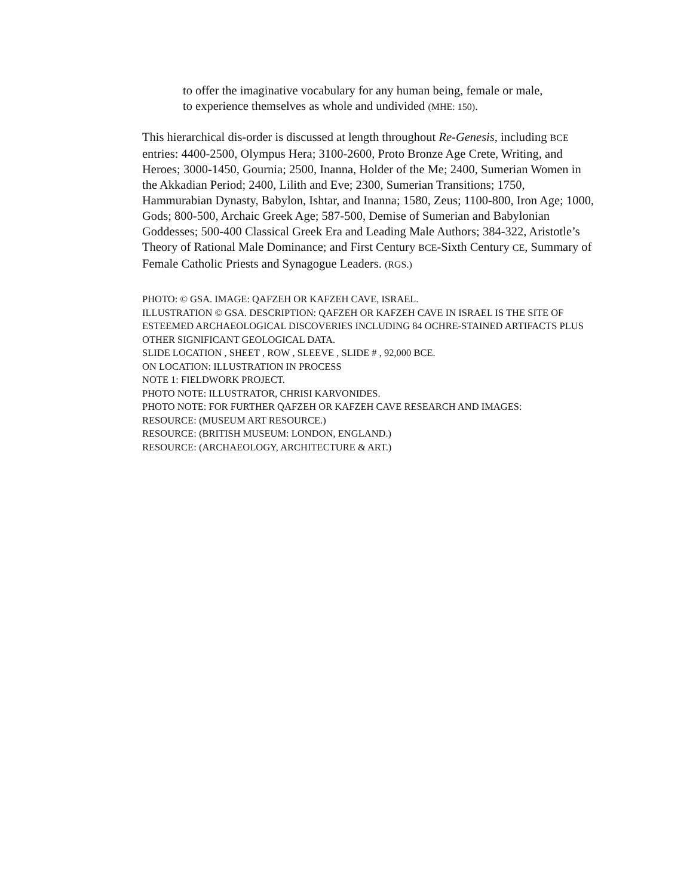to offer the imaginative vocabulary for any human being, female or male,
to experience themselves as whole and undivided (MHE: 150).
This hierarchical dis-order is discussed at length throughout Re-Genesis, including BCE entries: 4400-2500, Olympus Hera; 3100-2600, Proto Bronze Age Crete, Writing, and Heroes; 3000-1450, Gournia; 2500, Inanna, Holder of the Me; 2400, Sumerian Women in the Akkadian Period; 2400, Lilith and Eve; 2300, Sumerian Transitions; 1750, Hammurabian Dynasty, Babylon, Ishtar, and Inanna; 1580, Zeus; 1100-800, Iron Age; 1000, Gods; 800-500, Archaic Greek Age; 587-500, Demise of Sumerian and Babylonian Goddesses; 500-400 Classical Greek Era and Leading Male Authors; 384-322, Aristotle’s Theory of Rational Male Dominance; and First Century BCE-Sixth Century CE, Summary of Female Catholic Priests and Synagogue Leaders. (RGS.)
PHOTO: © GSA. IMAGE: QAFZEH OR KAFZEH CAVE, ISRAEL.
ILLUSTRATION © GSA. DESCRIPTION: QAFZEH OR KAFZEH CAVE IN ISRAEL IS THE SITE OF ESTEEMED ARCHAEOLOGICAL DISCOVERIES INCLUDING 84 OCHRE-STAINED ARTIFACTS PLUS OTHER SIGNIFICANT GEOLOGICAL DATA.
SLIDE LOCATION , SHEET , ROW , SLEEVE , SLIDE # , 92,000 BCE.
ON LOCATION: ILLUSTRATION IN PROCESS
NOTE 1: FIELDWORK PROJECT.
PHOTO NOTE: ILLUSTRATOR, CHRISI KARVONIDES.
PHOTO NOTE: FOR FURTHER QAFZEH OR KAFZEH CAVE RESEARCH AND IMAGES:
RESOURCE: (MUSEUM ART RESOURCE.)
RESOURCE: (BRITISH MUSEUM: LONDON, ENGLAND.)
RESOURCE: (ARCHAEOLOGY, ARCHITECTURE & ART.)